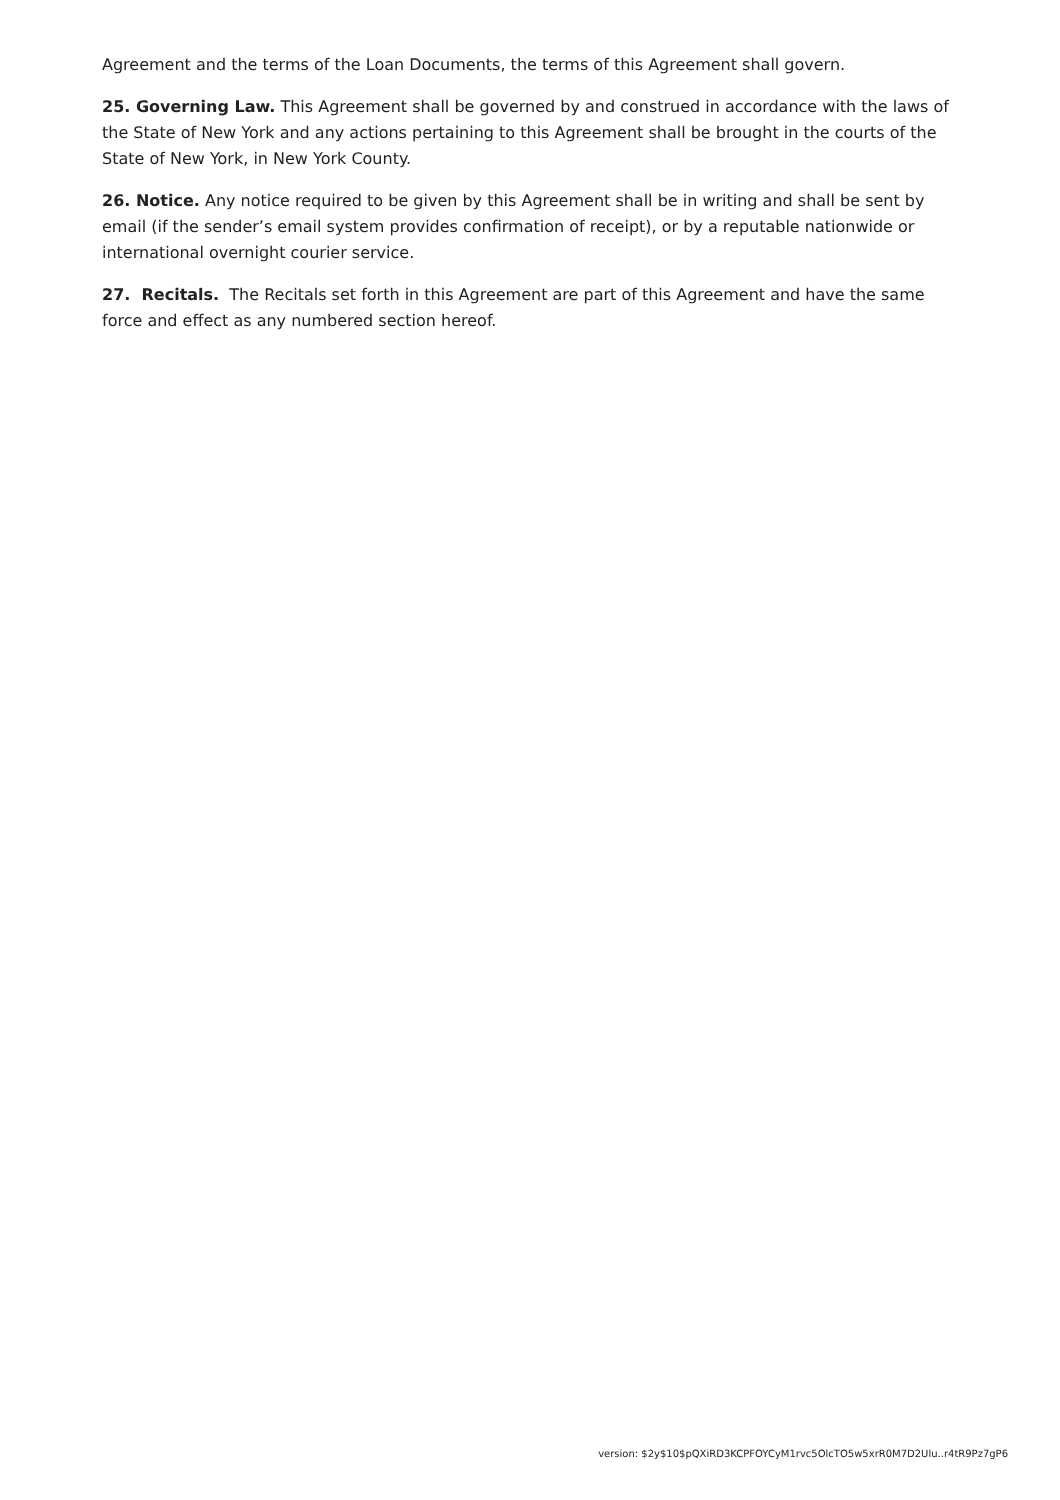Agreement and the terms of the Loan Documents, the terms of this Agreement shall govern.
25. Governing Law. This Agreement shall be governed by and construed in accordance with the laws of the State of New York and any actions pertaining to this Agreement shall be brought in the courts of the State of New York, in New York County.
26. Notice. Any notice required to be given by this Agreement shall be in writing and shall be sent by email (if the sender’s email system provides confirmation of receipt), or by a reputable nationwide or international overnight courier service.
27. Recitals. The Recitals set forth in this Agreement are part of this Agreement and have the same force and effect as any numbered section hereof.
version: $2y$10$pQXiRD3KCPFOYCyM1rvc5OlcTO5w5xrR0M7D2Ulu..r4tR9Pz7gP6